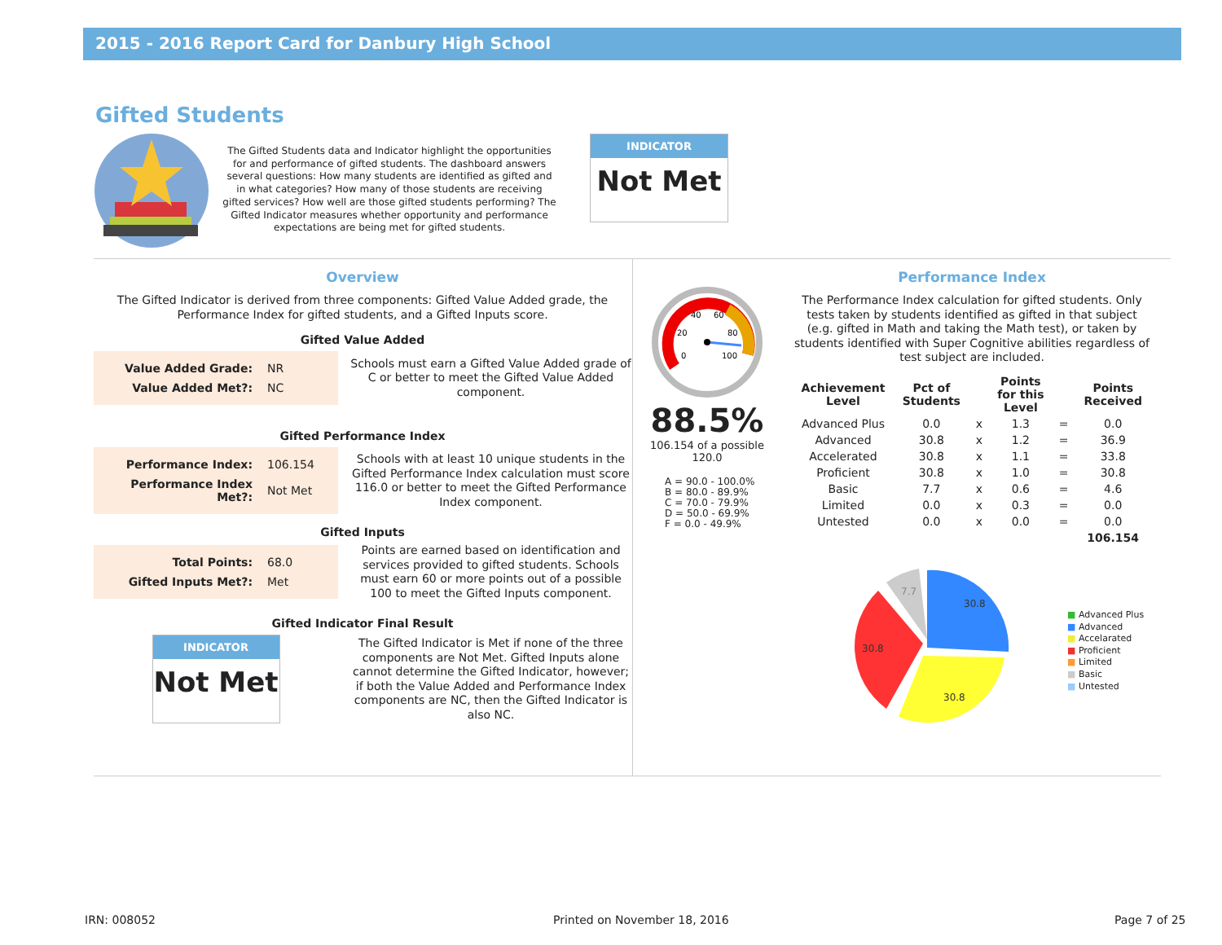2015 - 2016 Report Card for Danbury High School
Gifted Students
The Gifted Students data and Indicator highlight the opportunities for and performance of gifted students. The dashboard answers several questions: How many students are identified as gifted and in what categories? How many of those students are receiving gifted services? How well are those gifted students performing? The Gifted Indicator measures whether opportunity and performance expectations are being met for gifted students.
INDICATOR
Not Met
Overview
The Gifted Indicator is derived from three components: Gifted Value Added grade, the Performance Index for gifted students, and a Gifted Inputs score.
Gifted Value Added
| Value Added Grade: | NR |
| Value Added Met?: | NC |
Schools must earn a Gifted Value Added grade of C or better to meet the Gifted Value Added component.
Gifted Performance Index
| Performance Index: | 106.154 |
| Performance Index Met?: | Not Met |
Schools with at least 10 unique students in the Gifted Performance Index calculation must score 116.0 or better to meet the Gifted Performance Index component.
Gifted Inputs
| Total Points: | 68.0 |
| Gifted Inputs Met?: | Met |
Points are earned based on identification and services provided to gifted students. Schools must earn 60 or more points out of a possible 100 to meet the Gifted Inputs component.
Gifted Indicator Final Result
INDICATOR
Not Met
The Gifted Indicator is Met if none of the three components are Not Met. Gifted Inputs alone cannot determine the Gifted Indicator, however; if both the Value Added and Performance Index components are NC, then the Gifted Indicator is also NC.
0
20
40
60
80
100
88.5%
106.154 of a possible 120.0
A = 90.0 - 100.0%
B = 80.0 - 89.9%
C = 70.0 - 79.9%
D = 50.0 - 69.9%
F = 0.0 - 49.9%
Performance Index
The Performance Index calculation for gifted students. Only tests taken by students identified as gifted in that subject (e.g. gifted in Math and taking the Math test), or taken by students identified with Super Cognitive abilities regardless of test subject are included.
| Achievement Level | Pct of Students | | Points for this Level | | Points Received |
| --- | --- | --- | --- | --- | --- |
| Advanced Plus | 0.0 | x | 1.3 | = | 0.0 |
| Advanced | 30.8 | x | 1.2 | = | 36.9 |
| Accelerated | 30.8 | x | 1.1 | = | 33.8 |
| Proficient | 30.8 | x | 1.0 | = | 30.8 |
| Basic | 7.7 | x | 0.6 | = | 4.6 |
| Limited | 0.0 | x | 0.3 | = | 0.0 |
| Untested | 0.0 | x | 0.0 | = | 0.0 |
| | | | | | 106.154 |
30.8
30.8
30.8
7.7
■ Advanced Plus
■ Advanced
■ Accelarated
■ Proficient
■ Limited
■ Basic
■ Untested
IRN: 008052 Printed on November 18, 2016 Page 7 of 25